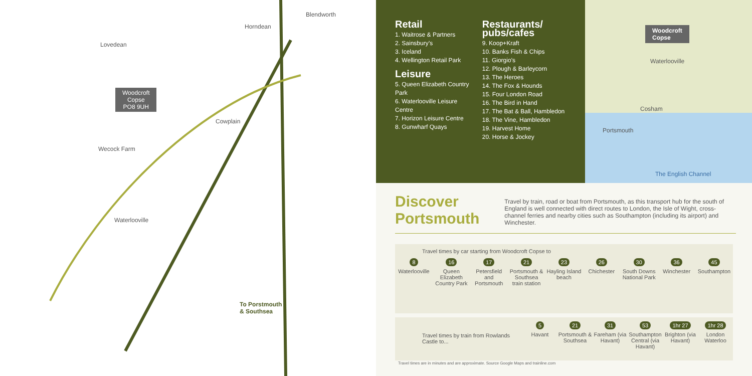Lovedean
Horndean
Blendworth
Woodcroft
Copse
PO8 9UH
Cowplain
Wecock Farm
Waterlooville
To Porstmouth
& Southsea
Retail
1. Waitrose & Partners
2. Sainsbury’s
3. Iceland
4. Wellington Retail Park
Leisure
5. Queen Elizabeth Country Park
6. Waterlooville Leisure Centre
7. Horizon Leisure Centre
8. Gunwharf Quays
Restaurants/ pubs/cafes
9. Koop+Kraft
10. Banks Fish & Chips
11. Giorgio’s
12. Plough & Barleycorn
13. The Heroes
14. The Fox & Hounds
15. Four London Road
16. The Bird in Hand
17. The Bat & Ball, Hambledon
18. The Vine, Hambledon
19. Harvest Home
20. Horse & Jockey
Woodcroft
Copse
Waterlooville
Cosham
Portsmouth
The English Channel
Discover Portsmouth
Travel by train, road or boat from Portsmouth, as this transport hub for the south of England is well connected with direct routes to London, the Isle of Wight, cross-channel ferries and nearby cities such as Southampton (including its airport) and Winchester.
Travel times by car starting from Woodcroft Copse to
8
Waterlooville
16
Queen Elizabeth Country Park
17
Petersfield and Portsmouth
21
Portsmouth & Southsea train station
23
Hayling Island beach
26
Chichester
30
South Downs National Park
36
Winchester
45
Southampton
Travel times by train from Rowlands Castle to...
5
Havant
21
Portsmouth & Southsea
31
Fareham (via Havant)
53
Southampton Central (via Havant)
1hr 27
Brighton (via Havant)
1hr 28
London Waterloo
Travel times are in minutes and are approximate. Source Google Maps and trainline.com